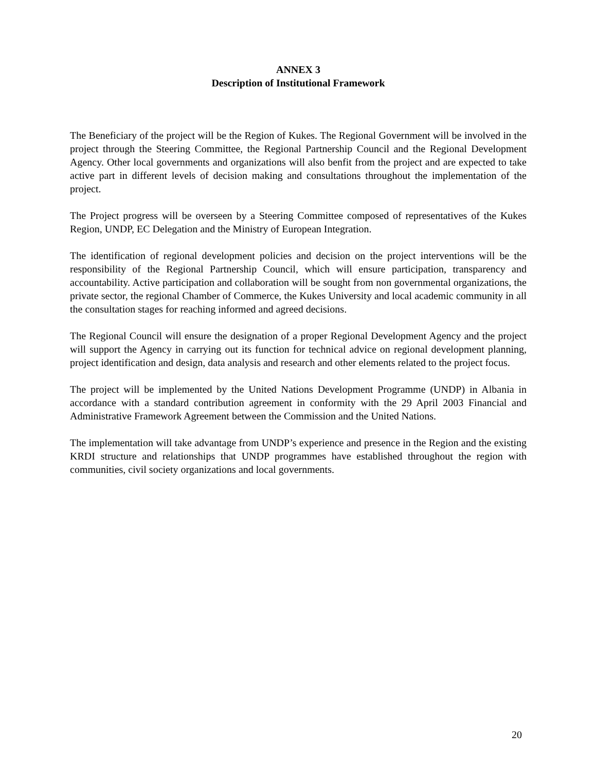ANNEX 3
Description of Institutional Framework
The Beneficiary of the project will be the Region of Kukes. The Regional Government will be involved in the project through the Steering Committee, the Regional Partnership Council and the Regional Development Agency. Other local governments and organizations will also benfit from the project and are expected to take active part in different levels of decision making and consultations throughout the implementation of the project.
The Project progress will be overseen by a Steering Committee composed of representatives of the Kukes Region, UNDP, EC Delegation and the Ministry of European Integration.
The identification of regional development policies and decision on the project interventions will be the responsibility of the Regional Partnership Council, which will ensure participation, transparency and accountability. Active participation and collaboration will be sought from non governmental organizations, the private sector, the regional Chamber of Commerce, the Kukes University and local academic community in all the consultation stages for reaching informed and agreed decisions.
The Regional Council will ensure the designation of a proper Regional Development Agency and the project will support the Agency in carrying out its function for technical advice on regional development planning, project identification and design, data analysis and research and other elements related to the project focus.
The project will be implemented by the United Nations Development Programme (UNDP) in Albania in accordance with a standard contribution agreement in conformity with the 29 April 2003 Financial and Administrative Framework Agreement between the Commission and the United Nations.
The implementation will take advantage from UNDP’s experience and presence in the Region and the existing KRDI structure and relationships that UNDP programmes have established throughout the region with communities, civil society organizations and local governments.
20